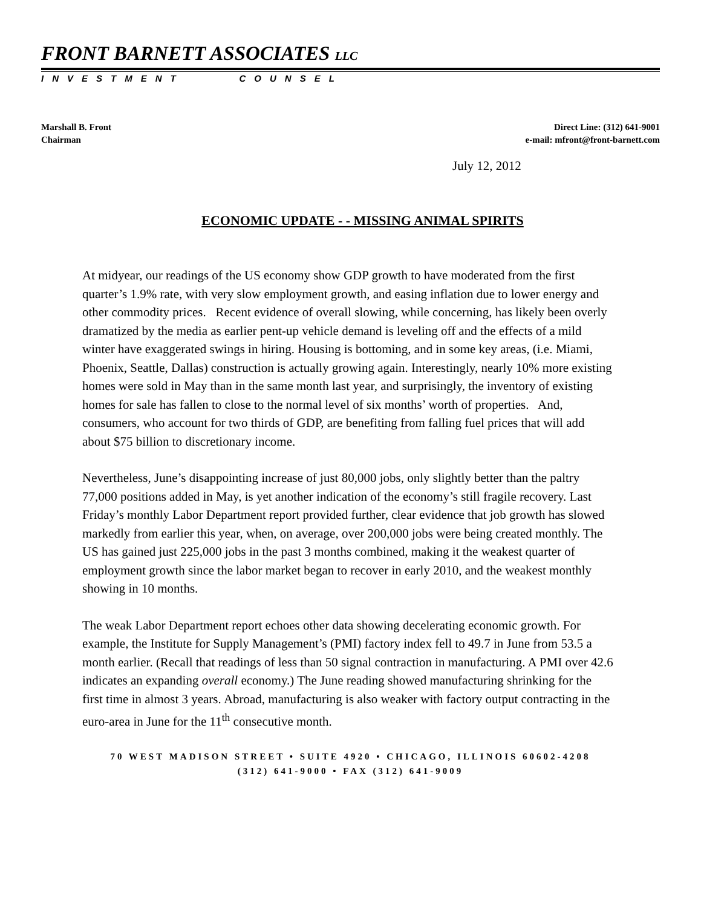FRONT BARNETT ASSOCIATES LLC
INVESTMENT COUNSEL
Marshall B. Front
Chairman
Direct Line: (312) 641-9001
e-mail: mfront@front-barnett.com
July 12, 2012
ECONOMIC UPDATE - - MISSING ANIMAL SPIRITS
At midyear, our readings of the US economy show GDP growth to have moderated from the first quarter’s 1.9% rate, with very slow employment growth, and easing inflation due to lower energy and other commodity prices. Recent evidence of overall slowing, while concerning, has likely been overly dramatized by the media as earlier pent-up vehicle demand is leveling off and the effects of a mild winter have exaggerated swings in hiring. Housing is bottoming, and in some key areas, (i.e. Miami, Phoenix, Seattle, Dallas) construction is actually growing again. Interestingly, nearly 10% more existing homes were sold in May than in the same month last year, and surprisingly, the inventory of existing homes for sale has fallen to close to the normal level of six months’ worth of properties. And, consumers, who account for two thirds of GDP, are benefiting from falling fuel prices that will add about $75 billion to discretionary income.
Nevertheless, June’s disappointing increase of just 80,000 jobs, only slightly better than the paltry 77,000 positions added in May, is yet another indication of the economy’s still fragile recovery. Last Friday’s monthly Labor Department report provided further, clear evidence that job growth has slowed markedly from earlier this year, when, on average, over 200,000 jobs were being created monthly. The US has gained just 225,000 jobs in the past 3 months combined, making it the weakest quarter of employment growth since the labor market began to recover in early 2010, and the weakest monthly showing in 10 months.
The weak Labor Department report echoes other data showing decelerating economic growth. For example, the Institute for Supply Management’s (PMI) factory index fell to 49.7 in June from 53.5 a month earlier. (Recall that readings of less than 50 signal contraction in manufacturing. A PMI over 42.6 indicates an expanding overall economy.) The June reading showed manufacturing shrinking for the first time in almost 3 years. Abroad, manufacturing is also weaker with factory output contracting in the euro-area in June for the 11<sup>th</sup> consecutive month.
70 WEST MADISON STREET • SUITE 4920 • CHICAGO, ILLINOIS 60602-4208
(312) 641-9000 • FAX (312) 641-9009